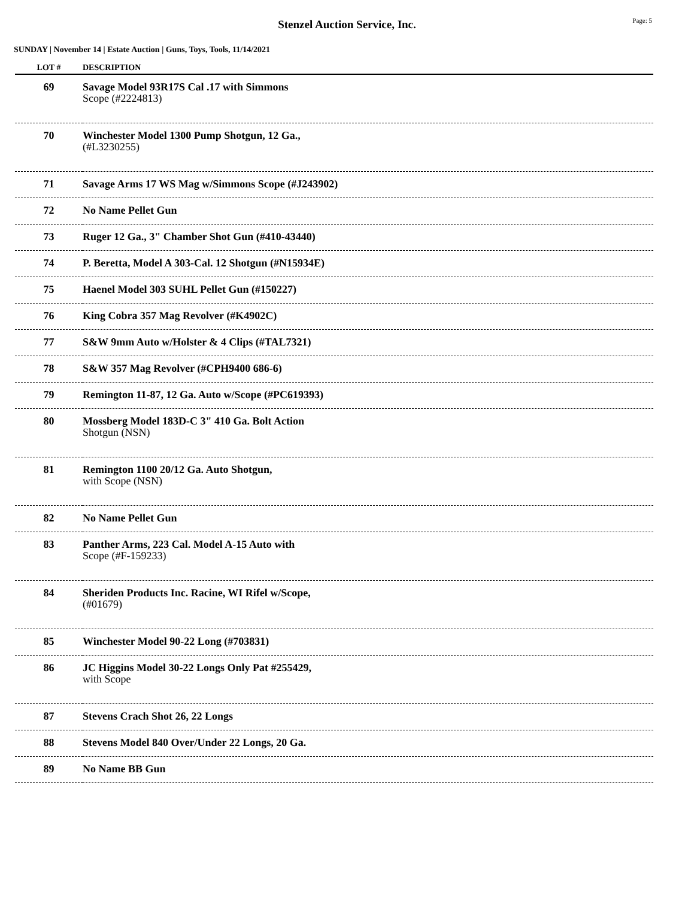Stenzel Auction Service, Inc.
Page: 5
SUNDAY | November 14 | Estate Auction | Guns, Toys, Tools, 11/14/2021
| LOT # | DESCRIPTION |
| --- | --- |
| 69 | Savage Model 93R17S Cal .17 with Simmons Scope (#2224813) |
| 70 | Winchester Model 1300 Pump Shotgun, 12 Ga., (#L3230255) |
| 71 | Savage Arms 17 WS Mag w/Simmons Scope (#J243902) |
| 72 | No Name Pellet Gun |
| 73 | Ruger 12 Ga., 3" Chamber Shot Gun (#410-43440) |
| 74 | P. Beretta, Model A 303-Cal. 12 Shotgun (#N15934E) |
| 75 | Haenel Model 303 SUHL Pellet Gun (#150227) |
| 76 | King Cobra 357 Mag Revolver (#K4902C) |
| 77 | S&W 9mm Auto w/Holster & 4 Clips (#TAL7321) |
| 78 | S&W 357 Mag Revolver (#CPH9400 686-6) |
| 79 | Remington 11-87, 12 Ga. Auto w/Scope (#PC619393) |
| 80 | Mossberg Model 183D-C 3" 410 Ga. Bolt Action Shotgun (NSN) |
| 81 | Remington 1100 20/12 Ga. Auto Shotgun, with Scope (NSN) |
| 82 | No Name Pellet Gun |
| 83 | Panther Arms, 223 Cal. Model A-15 Auto with Scope (#F-159233) |
| 84 | Sheriden Products Inc. Racine, WI Rifel w/Scope, (#01679) |
| 85 | Winchester Model 90-22 Long (#703831) |
| 86 | JC Higgins Model 30-22 Longs Only Pat #255429, with Scope |
| 87 | Stevens Crach Shot 26, 22 Longs |
| 88 | Stevens Model 840 Over/Under 22 Longs, 20 Ga. |
| 89 | No Name BB Gun |